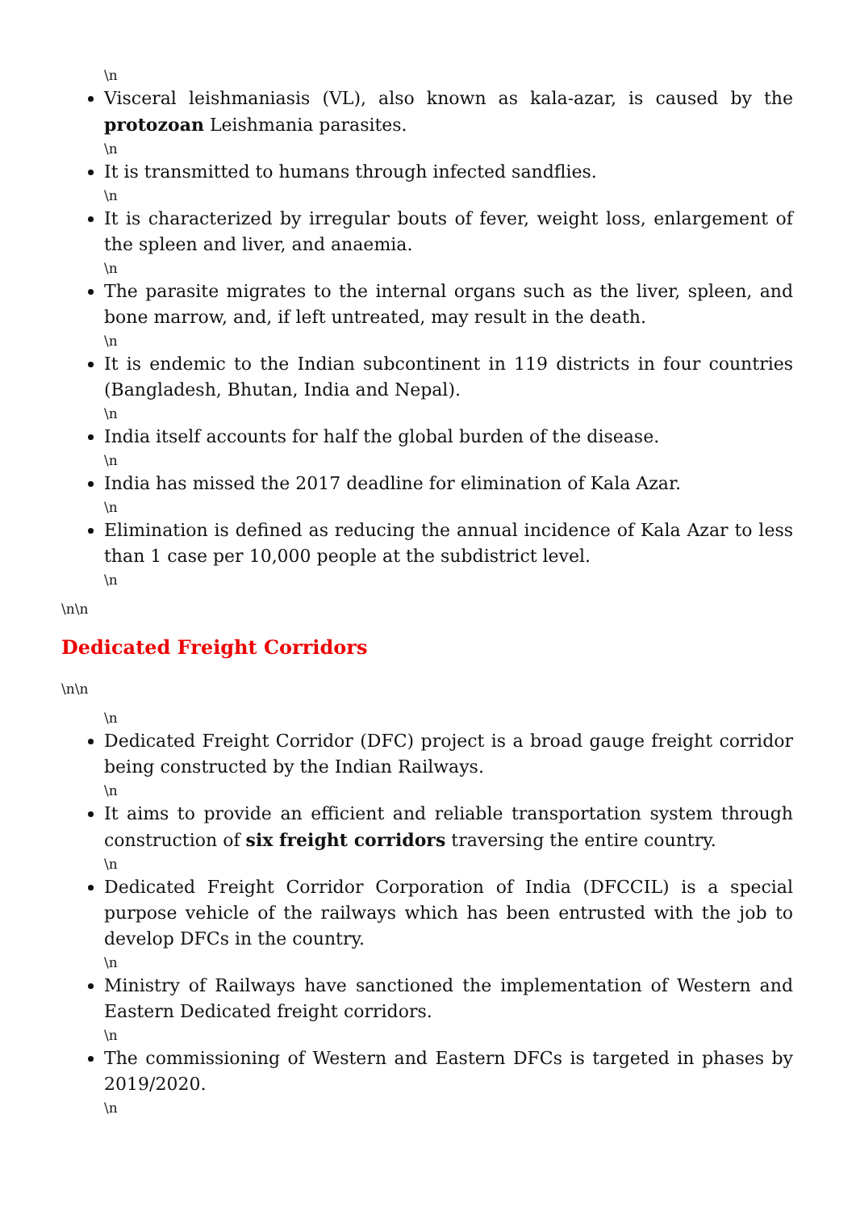\n
Visceral leishmaniasis (VL), also known as kala-azar, is caused by the protozoan Leishmania parasites.
\n
It is transmitted to humans through infected sandflies.
\n
It is characterized by irregular bouts of fever, weight loss, enlargement of the spleen and liver, and anaemia.
\n
The parasite migrates to the internal organs such as the liver, spleen, and bone marrow, and, if left untreated, may result in the death.
\n
It is endemic to the Indian subcontinent in 119 districts in four countries (Bangladesh, Bhutan, India and Nepal).
\n
India itself accounts for half the global burden of the disease.
\n
India has missed the 2017 deadline for elimination of Kala Azar.
\n
Elimination is defined as reducing the annual incidence of Kala Azar to less than 1 case per 10,000 people at the subdistrict level.
\n
\n\n
Dedicated Freight Corridors
\n\n
\n
Dedicated Freight Corridor (DFC) project is a broad gauge freight corridor being constructed by the Indian Railways.
\n
It aims to provide an efficient and reliable transportation system through construction of six freight corridors traversing the entire country.
\n
Dedicated Freight Corridor Corporation of India (DFCCIL) is a special purpose vehicle of the railways which has been entrusted with the job to develop DFCs in the country.
\n
Ministry of Railways have sanctioned the implementation of Western and Eastern Dedicated freight corridors.
\n
The commissioning of Western and Eastern DFCs is targeted in phases by 2019/2020.
\n